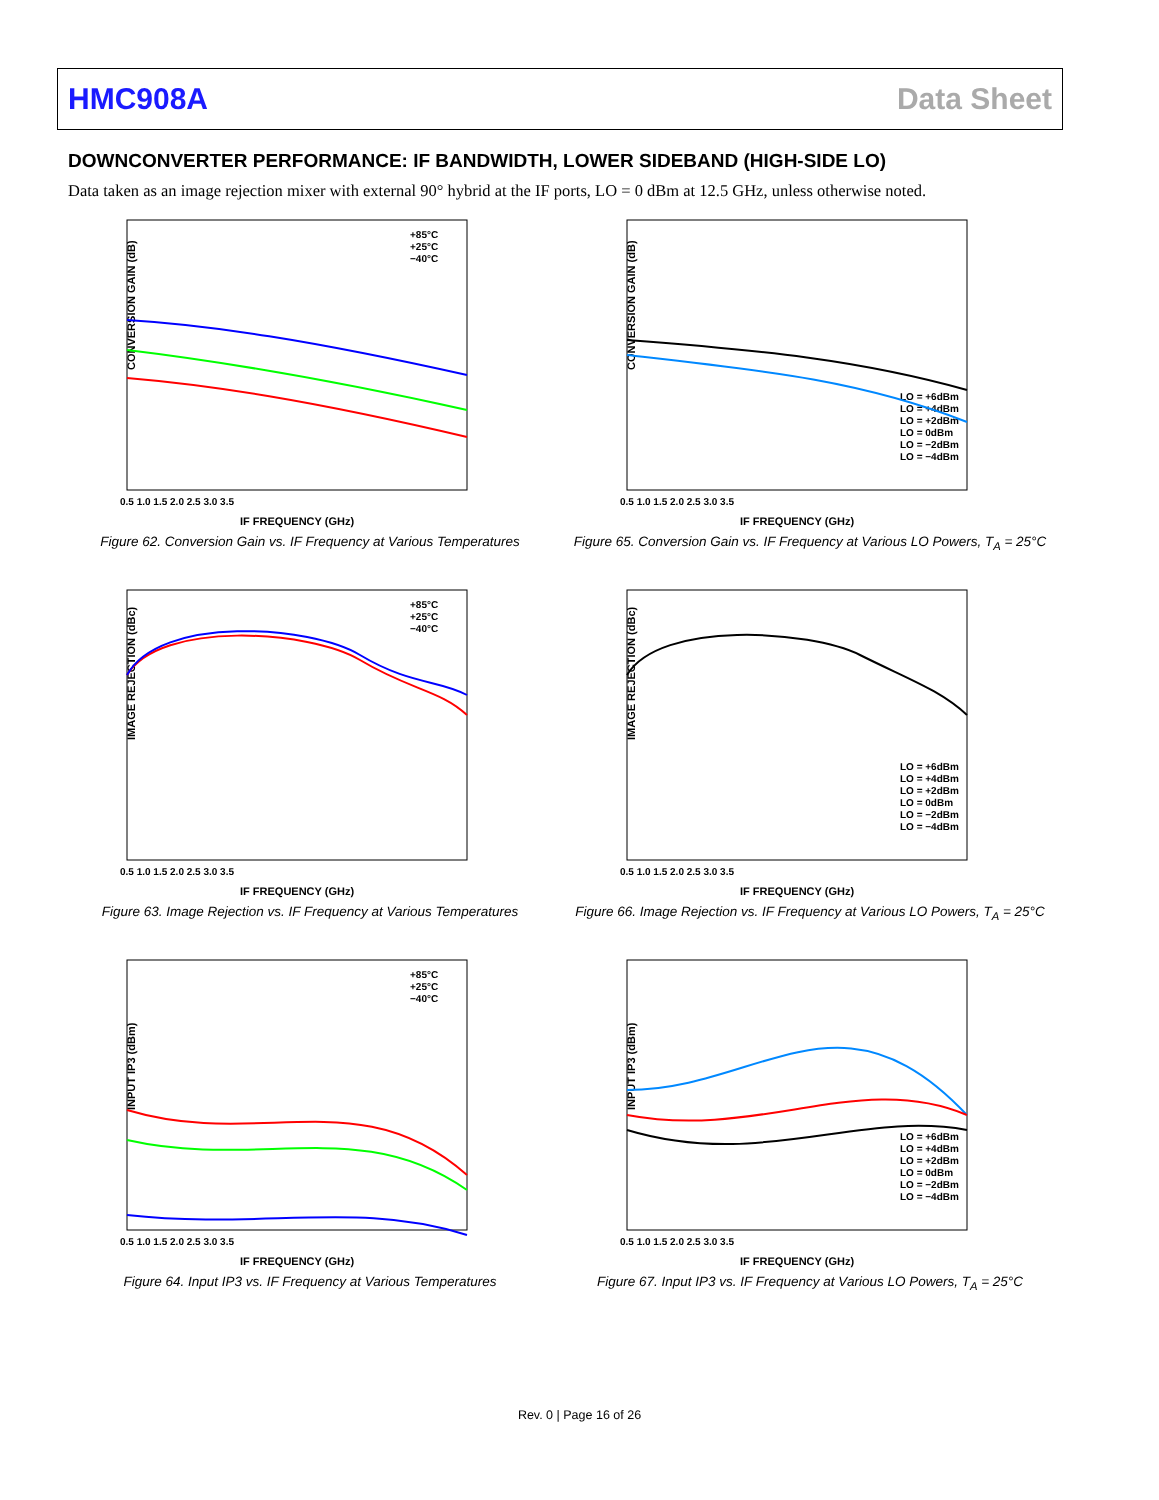HMC908A Data Sheet
DOWNCONVERTER PERFORMANCE: IF BANDWIDTH, LOWER SIDEBAND (HIGH-SIDE LO)
Data taken as an image rejection mixer with external 90° hybrid at the IF ports, LO = 0 dBm at 12.5 GHz, unless otherwise noted.
CONVERSION GAIN (dB)
IF FREQUENCY (GHz)
0.5 1.0 1.5 2.0 2.5 3.0 3.5
+85°C
+25°C
−40°C
Figure 62. Conversion Gain vs. IF Frequency at Various Temperatures
CONVERSION GAIN (dB)
IF FREQUENCY (GHz)
0.5 1.0 1.5 2.0 2.5 3.0 3.5
LO = +6dBm
LO = +4dBm
LO = +2dBm
LO = 0dBm
LO = −2dBm
LO = −4dBm
Figure 65. Conversion Gain vs. IF Frequency at Various LO Powers, T<sub>A</sub> = 25°C
IMAGE REJECTION (dBc)
IF FREQUENCY (GHz)
0.5 1.0 1.5 2.0 2.5 3.0 3.5
+85°C
+25°C
−40°C
Figure 63. Image Rejection vs. IF Frequency at Various Temperatures
IMAGE REJECTION (dBc)
IF FREQUENCY (GHz)
0.5 1.0 1.5 2.0 2.5 3.0 3.5
LO = +6dBm
LO = +4dBm
LO = +2dBm
LO = 0dBm
LO = −2dBm
LO = −4dBm
Figure 66. Image Rejection vs. IF Frequency at Various LO Powers, T<sub>A</sub> = 25°C
INPUT IP3 (dBm)
IF FREQUENCY (GHz)
0.5 1.0 1.5 2.0 2.5 3.0 3.5
+85°C
+25°C
−40°C
Figure 64. Input IP3 vs. IF Frequency at Various Temperatures
INPUT IP3 (dBm)
IF FREQUENCY (GHz)
0.5 1.0 1.5 2.0 2.5 3.0 3.5
LO = +6dBm
LO = +4dBm
LO = +2dBm
LO = 0dBm
LO = −2dBm
LO = −4dBm
Figure 67. Input IP3 vs. IF Frequency at Various LO Powers, T<sub>A</sub> = 25°C
Rev. 0 | Page 16 of 26